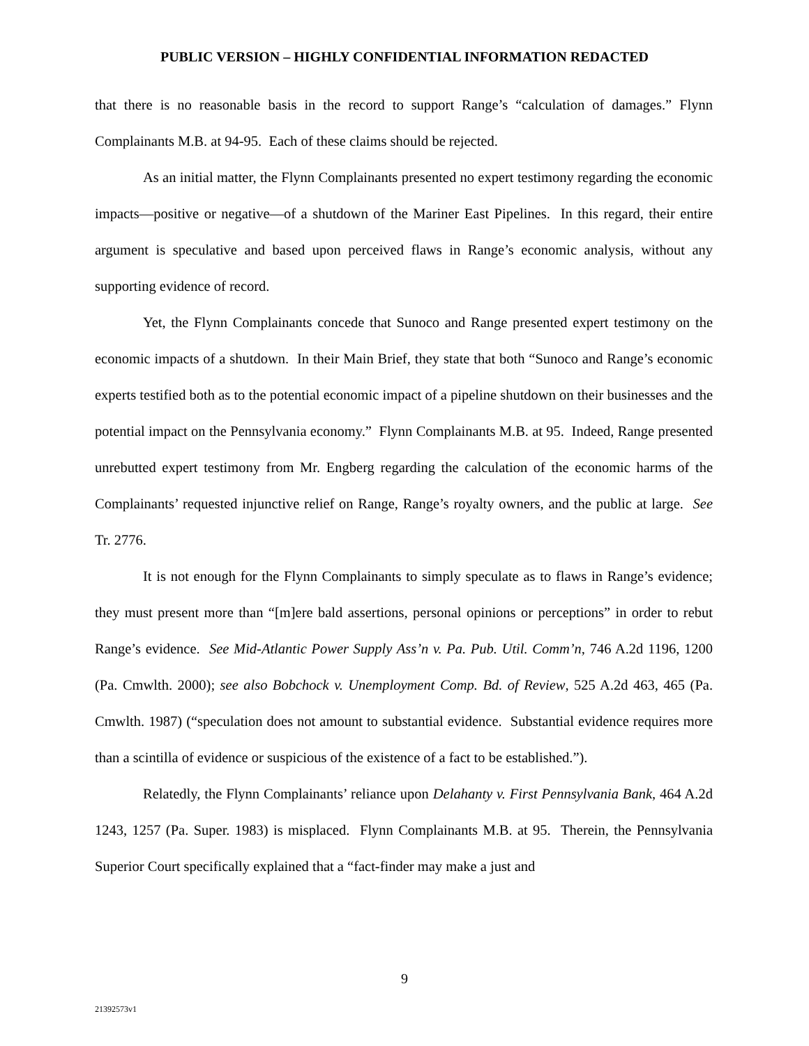PUBLIC VERSION – HIGHLY CONFIDENTIAL INFORMATION REDACTED
that there is no reasonable basis in the record to support Range’s “calculation of damages.” Flynn Complainants M.B. at 94-95. Each of these claims should be rejected.
As an initial matter, the Flynn Complainants presented no expert testimony regarding the economic impacts—positive or negative—of a shutdown of the Mariner East Pipelines. In this regard, their entire argument is speculative and based upon perceived flaws in Range’s economic analysis, without any supporting evidence of record.
Yet, the Flynn Complainants concede that Sunoco and Range presented expert testimony on the economic impacts of a shutdown. In their Main Brief, they state that both “Sunoco and Range’s economic experts testified both as to the potential economic impact of a pipeline shutdown on their businesses and the potential impact on the Pennsylvania economy.” Flynn Complainants M.B. at 95. Indeed, Range presented unrebutted expert testimony from Mr. Engberg regarding the calculation of the economic harms of the Complainants’ requested injunctive relief on Range, Range’s royalty owners, and the public at large. See Tr. 2776.
It is not enough for the Flynn Complainants to simply speculate as to flaws in Range’s evidence; they must present more than “[m]ere bald assertions, personal opinions or perceptions” in order to rebut Range’s evidence. See Mid-Atlantic Power Supply Ass’n v. Pa. Pub. Util. Comm’n, 746 A.2d 1196, 1200 (Pa. Cmwlth. 2000); see also Bobchock v. Unemployment Comp. Bd. of Review, 525 A.2d 463, 465 (Pa. Cmwlth. 1987) (“speculation does not amount to substantial evidence. Substantial evidence requires more than a scintilla of evidence or suspicious of the existence of a fact to be established.”).
Relatedly, the Flynn Complainants’ reliance upon Delahanty v. First Pennsylvania Bank, 464 A.2d 1243, 1257 (Pa. Super. 1983) is misplaced. Flynn Complainants M.B. at 95. Therein, the Pennsylvania Superior Court specifically explained that a “fact-finder may make a just and
9
21392573v1